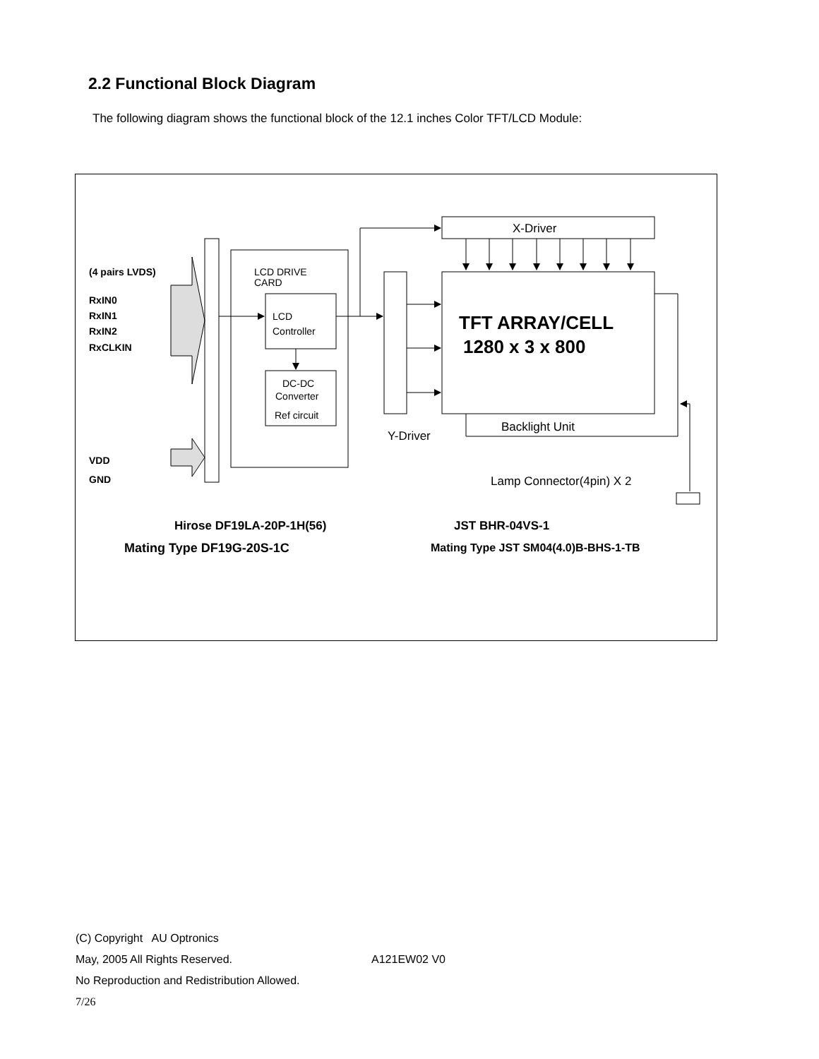2.2 Functional Block Diagram
The following diagram shows the functional block of the 12.1 inches Color TFT/LCD Module:
(4 pairs LVDS)
RxIN0
RxIN1
RxIN2
RxCLKIN
VDD
GND
LCD DRIVE
CARD
LCD
Controller
DC-DC
Converter
Ref circuit
Y-Driver
X-Driver
TFT ARRAY/CELL
1280 x 3 x 800
Backlight Unit
Lamp Connector(4pin) X 2
Hirose DF19LA-20P-1H(56)
Mating Type DF19G-20S-1C
JST BHR-04VS-1
Mating Type JST SM04(4.0)B-BHS-1-TB
(C) Copyright AU Optronics
May, 2005 All Rights Reserved. A121EW02 V0
No Reproduction and Redistribution Allowed.
7/26